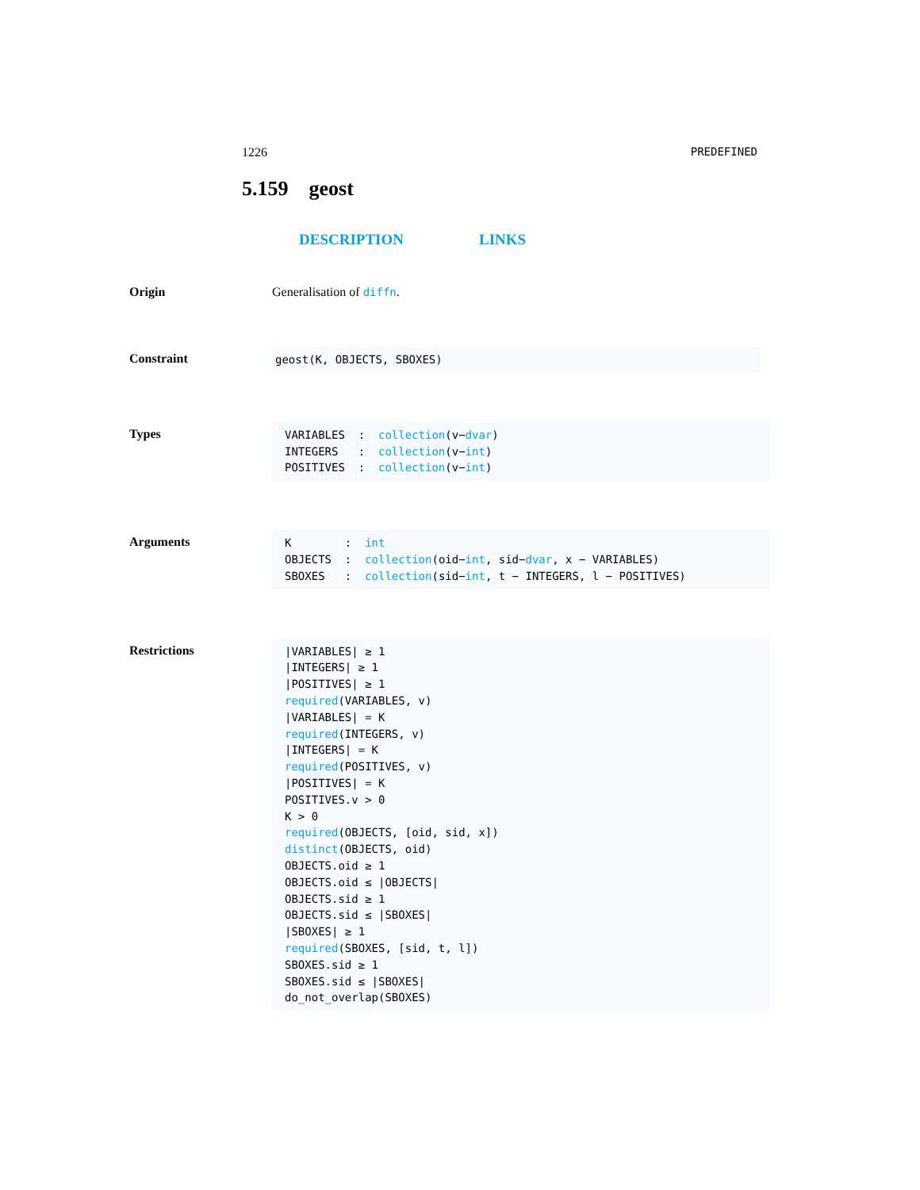1226 PREDEFINED
5.159 geost
DESCRIPTION LINKS
Origin Generalisation of diffn.
Constraint
geost(K, OBJECTS, SBOXES)
Types
VARIABLES  :  collection(v−dvar)
INTEGERS   :  collection(v−int)
POSITIVES  :  collection(v−int)
Arguments
K        :  int
OBJECTS  :  collection(oid−int, sid−dvar, x − VARIABLES)
SBOXES   :  collection(sid−int, t − INTEGERS, l − POSITIVES)
Restrictions
|VARIABLES| ≥ 1
|INTEGERS| ≥ 1
|POSITIVES| ≥ 1
required(VARIABLES, v)
|VARIABLES| = K
required(INTEGERS, v)
|INTEGERS| = K
required(POSITIVES, v)
|POSITIVES| = K
POSITIVES.v > 0
K > 0
required(OBJECTS, [oid, sid, x])
distinct(OBJECTS, oid)
OBJECTS.oid ≥ 1
OBJECTS.oid ≤ |OBJECTS|
OBJECTS.sid ≥ 1
OBJECTS.sid ≤ |SBOXES|
|SBOXES| ≥ 1
required(SBOXES, [sid, t, l])
SBOXES.sid ≥ 1
SBOXES.sid ≤ |SBOXES|
do_not_overlap(SBOXES)